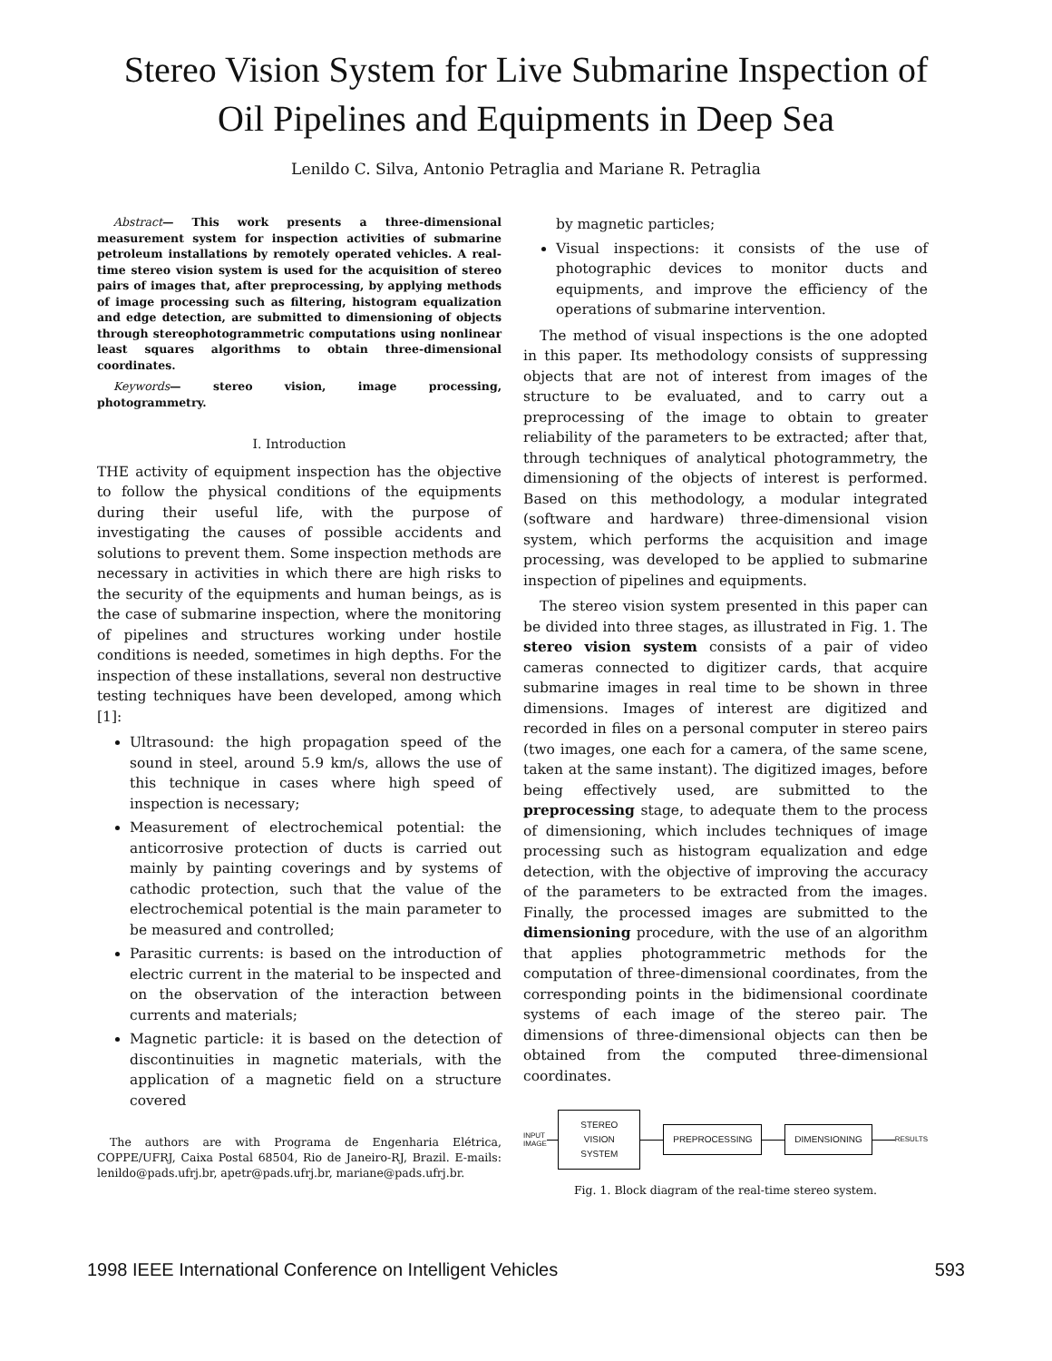Stereo Vision System for Live Submarine Inspection of Oil Pipelines and Equipments in Deep Sea
Lenildo C. Silva, Antonio Petraglia and Mariane R. Petraglia
Abstract— This work presents a three-dimensional measurement system for inspection activities of submarine petroleum installations by remotely operated vehicles. A real-time stereo vision system is used for the acquisition of stereo pairs of images that, after preprocessing, by applying methods of image processing such as filtering, histogram equalization and edge detection, are submitted to dimensioning of objects through stereophotogrammetric computations using nonlinear least squares algorithms to obtain three-dimensional coordinates.
Keywords— stereo vision, image processing, photogrammetry.
I. Introduction
THE activity of equipment inspection has the objective to follow the physical conditions of the equipments during their useful life, with the purpose of investigating the causes of possible accidents and solutions to prevent them. Some inspection methods are necessary in activities in which there are high risks to the security of the equipments and human beings, as is the case of submarine inspection, where the monitoring of pipelines and structures working under hostile conditions is needed, sometimes in high depths. For the inspection of these installations, several non destructive testing techniques have been developed, among which [1]:
Ultrasound: the high propagation speed of the sound in steel, around 5.9 km/s, allows the use of this technique in cases where high speed of inspection is necessary;
Measurement of electrochemical potential: the anticorrosive protection of ducts is carried out mainly by painting coverings and by systems of cathodic protection, such that the value of the electrochemical potential is the main parameter to be measured and controlled;
Parasitic currents: is based on the introduction of electric current in the material to be inspected and on the observation of the interaction between currents and materials;
Magnetic particle: it is based on the detection of discontinuities in magnetic materials, with the application of a magnetic field on a structure covered
The authors are with Programa de Engenharia Elétrica, COPPE/UFRJ, Caixa Postal 68504, Rio de Janeiro-RJ, Brazil. E-mails: lenildo@pads.ufrj.br, apetr@pads.ufrj.br, mariane@pads.ufrj.br.
by magnetic particles;
Visual inspections: it consists of the use of photographic devices to monitor ducts and equipments, and improve the efficiency of the operations of submarine intervention.
The method of visual inspections is the one adopted in this paper. Its methodology consists of suppressing objects that are not of interest from images of the structure to be evaluated, and to carry out a preprocessing of the image to obtain to greater reliability of the parameters to be extracted; after that, through techniques of analytical photogrammetry, the dimensioning of the objects of interest is performed. Based on this methodology, a modular integrated (software and hardware) three-dimensional vision system, which performs the acquisition and image processing, was developed to be applied to submarine inspection of pipelines and equipments.
The stereo vision system presented in this paper can be divided into three stages, as illustrated in Fig. 1. The stereo vision system consists of a pair of video cameras connected to digitizer cards, that acquire submarine images in real time to be shown in three dimensions. Images of interest are digitized and recorded in files on a personal computer in stereo pairs (two images, one each for a camera, of the same scene, taken at the same instant). The digitized images, before being effectively used, are submitted to the preprocessing stage, to adequate them to the process of dimensioning, which includes techniques of image processing such as histogram equalization and edge detection, with the objective of improving the accuracy of the parameters to be extracted from the images. Finally, the processed images are submitted to the dimensioning procedure, with the use of an algorithm that applies photogrammetric methods for the computation of three-dimensional coordinates, from the corresponding points in the bidimensional coordinate systems of each image of the stereo pair. The dimensions of three-dimensional objects can then be obtained from the computed three-dimensional coordinates.
INPUT
IMAGE
STEREO VISION
SYSTEM
PREPROCESSING DIMENSIONING
RESULTS
Fig. 1. Block diagram of the real-time stereo system.
1998 IEEE International Conference on Intelligent Vehicles 593